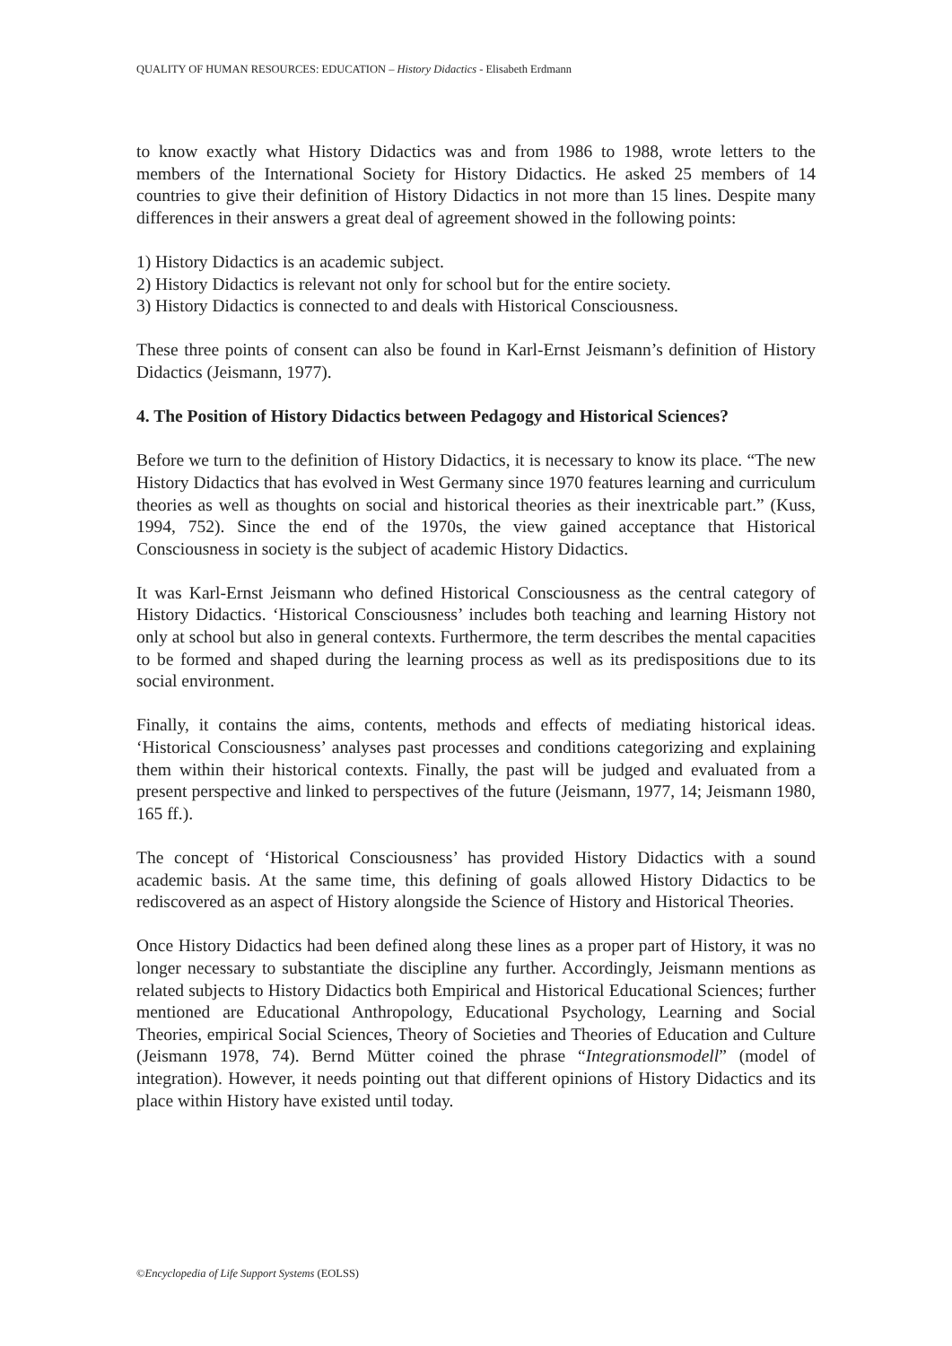QUALITY OF HUMAN RESOURCES: EDUCATION – History Didactics - Elisabeth Erdmann
to know exactly what History Didactics was and from 1986 to 1988, wrote letters to the members of the International Society for History Didactics. He asked 25 members of 14 countries to give their definition of History Didactics in not more than 15 lines. Despite many differences in their answers a great deal of agreement showed in the following points:
1) History Didactics is an academic subject.
2) History Didactics is relevant not only for school but for the entire society.
3) History Didactics is connected to and deals with Historical Consciousness.
These three points of consent can also be found in Karl-Ernst Jeismann’s definition of History Didactics (Jeismann, 1977).
4. The Position of History Didactics between Pedagogy and Historical Sciences?
Before we turn to the definition of History Didactics, it is necessary to know its place. “The new History Didactics that has evolved in West Germany since 1970 features learning and curriculum theories as well as thoughts on social and historical theories as their inextricable part.” (Kuss, 1994, 752). Since the end of the 1970s, the view gained acceptance that Historical Consciousness in society is the subject of academic History Didactics.
It was Karl-Ernst Jeismann who defined Historical Consciousness as the central category of History Didactics. ‘Historical Consciousness’ includes both teaching and learning History not only at school but also in general contexts. Furthermore, the term describes the mental capacities to be formed and shaped during the learning process as well as its predispositions due to its social environment.
Finally, it contains the aims, contents, methods and effects of mediating historical ideas. ‘Historical Consciousness’ analyses past processes and conditions categorizing and explaining them within their historical contexts. Finally, the past will be judged and evaluated from a present perspective and linked to perspectives of the future (Jeismann, 1977, 14; Jeismann 1980, 165 ff.).
The concept of ‘Historical Consciousness’ has provided History Didactics with a sound academic basis. At the same time, this defining of goals allowed History Didactics to be rediscovered as an aspect of History alongside the Science of History and Historical Theories.
Once History Didactics had been defined along these lines as a proper part of History, it was no longer necessary to substantiate the discipline any further. Accordingly, Jeismann mentions as related subjects to History Didactics both Empirical and Historical Educational Sciences; further mentioned are Educational Anthropology, Educational Psychology, Learning and Social Theories, empirical Social Sciences, Theory of Societies and Theories of Education and Culture (Jeismann 1978, 74). Bernd Mütter coined the phrase “Integrationsmodell” (model of integration). However, it needs pointing out that different opinions of History Didactics and its place within History have existed until today.
©Encyclopedia of Life Support Systems (EOLSS)